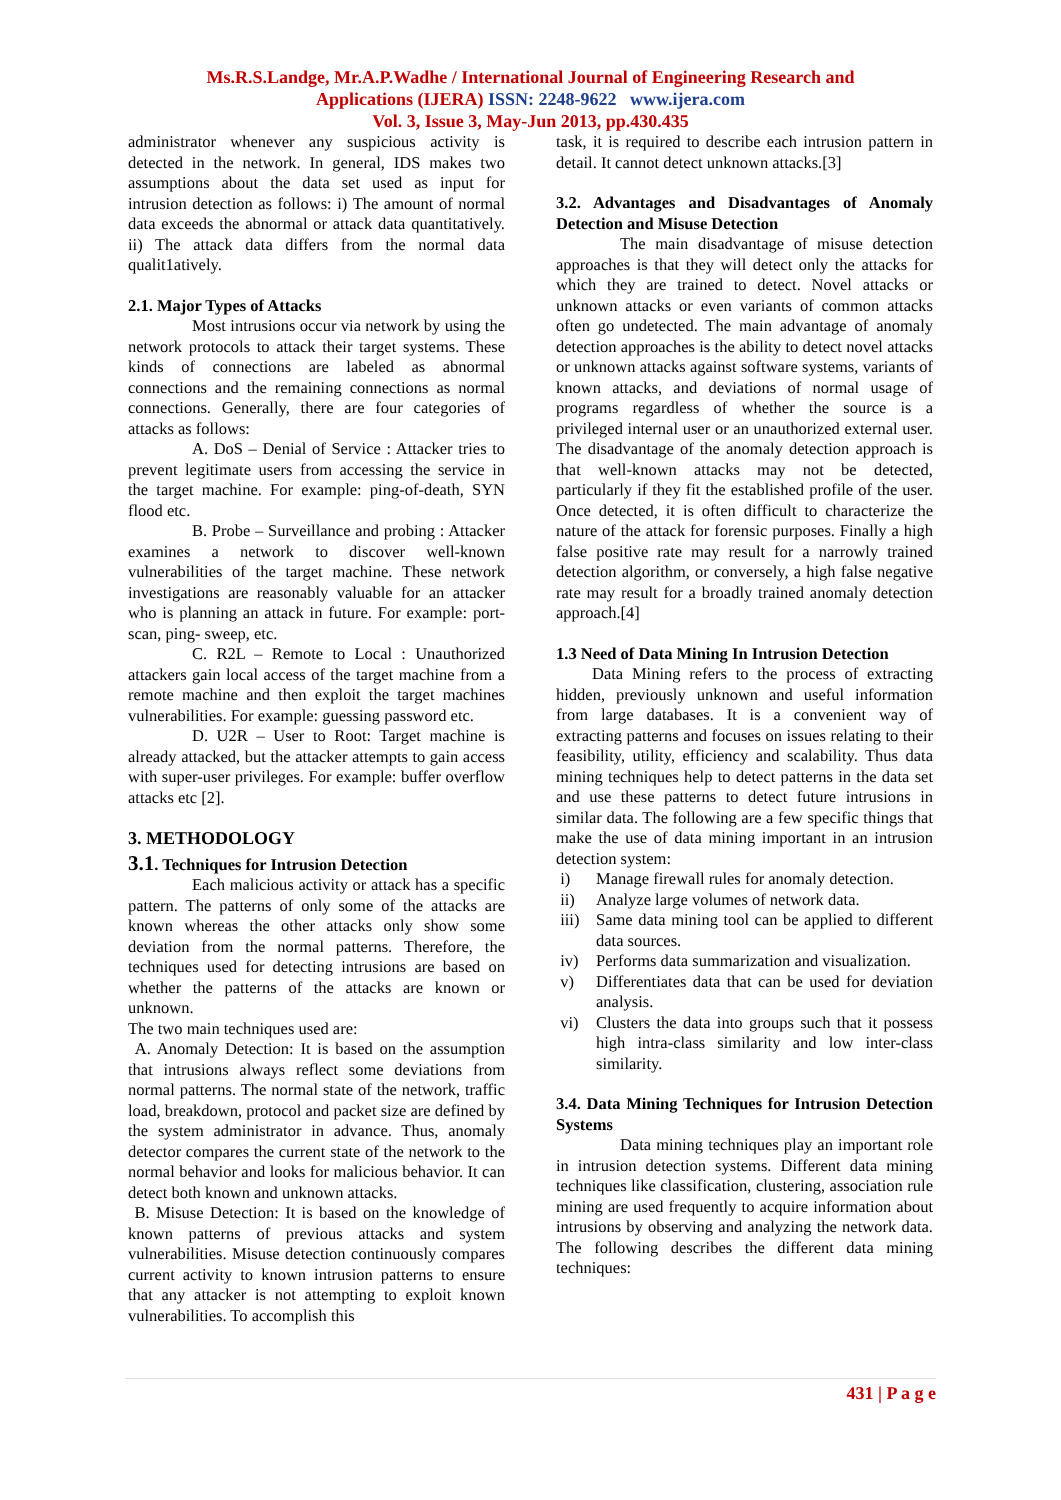Ms.R.S.Landge, Mr.A.P.Wadhe / International Journal of Engineering Research and
Applications (IJERA) ISSN: 2248-9622 www.ijera.com
Vol. 3, Issue 3, May-Jun 2013, pp.430.435
administrator whenever any suspicious activity is detected in the network. In general, IDS makes two assumptions about the data set used as input for intrusion detection as follows: i) The amount of normal data exceeds the abnormal or attack data quantitatively. ii) The attack data differs from the normal data qualit1atively.
2.1. Major Types of Attacks
Most intrusions occur via network by using the network protocols to attack their target systems. These kinds of connections are labeled as abnormal connections and the remaining connections as normal connections. Generally, there are four categories of attacks as follows:
A. DoS – Denial of Service : Attacker tries to prevent legitimate users from accessing the service in the target machine. For example: ping-of-death, SYN flood etc.
B. Probe – Surveillance and probing : Attacker examines a network to discover well-known vulnerabilities of the target machine. These network investigations are reasonably valuable for an attacker who is planning an attack in future. For example: port-scan, ping- sweep, etc.
C. R2L – Remote to Local : Unauthorized attackers gain local access of the target machine from a remote machine and then exploit the target machines vulnerabilities. For example: guessing password etc.
D. U2R – User to Root: Target machine is already attacked, but the attacker attempts to gain access with super-user privileges. For example: buffer overflow attacks etc [2].
3. METHODOLOGY
3.1. Techniques for Intrusion Detection
Each malicious activity or attack has a specific pattern. The patterns of only some of the attacks are known whereas the other attacks only show some deviation from the normal patterns. Therefore, the techniques used for detecting intrusions are based on whether the patterns of the attacks are known or unknown.
The two main techniques used are:
A. Anomaly Detection: It is based on the assumption that intrusions always reflect some deviations from normal patterns. The normal state of the network, traffic load, breakdown, protocol and packet size are defined by the system administrator in advance. Thus, anomaly detector compares the current state of the network to the normal behavior and looks for malicious behavior. It can detect both known and unknown attacks.
B. Misuse Detection: It is based on the knowledge of known patterns of previous attacks and system vulnerabilities. Misuse detection continuously compares current activity to known intrusion patterns to ensure that any attacker is not attempting to exploit known vulnerabilities. To accomplish this
task, it is required to describe each intrusion pattern in detail. It cannot detect unknown attacks.[3]
3.2. Advantages and Disadvantages of Anomaly Detection and Misuse Detection
The main disadvantage of misuse detection approaches is that they will detect only the attacks for which they are trained to detect. Novel attacks or unknown attacks or even variants of common attacks often go undetected. The main advantage of anomaly detection approaches is the ability to detect novel attacks or unknown attacks against software systems, variants of known attacks, and deviations of normal usage of programs regardless of whether the source is a privileged internal user or an unauthorized external user. The disadvantage of the anomaly detection approach is that well-known attacks may not be detected, particularly if they fit the established profile of the user. Once detected, it is often difficult to characterize the nature of the attack for forensic purposes. Finally a high false positive rate may result for a narrowly trained detection algorithm, or conversely, a high false negative rate may result for a broadly trained anomaly detection approach.[4]
1.3 Need of Data Mining In Intrusion Detection
Data Mining refers to the process of extracting hidden, previously unknown and useful information from large databases. It is a convenient way of extracting patterns and focuses on issues relating to their feasibility, utility, efficiency and scalability. Thus data mining techniques help to detect patterns in the data set and use these patterns to detect future intrusions in similar data. The following are a few specific things that make the use of data mining important in an intrusion detection system:
i) Manage firewall rules for anomaly detection.
ii) Analyze large volumes of network data.
iii) Same data mining tool can be applied to different data sources.
iv) Performs data summarization and visualization.
v) Differentiates data that can be used for deviation analysis.
vi) Clusters the data into groups such that it possess high intra-class similarity and low inter-class similarity.
3.4. Data Mining Techniques for Intrusion Detection Systems
Data mining techniques play an important role in intrusion detection systems. Different data mining techniques like classification, clustering, association rule mining are used frequently to acquire information about intrusions by observing and analyzing the network data. The following describes the different data mining techniques:
431 | P a g e